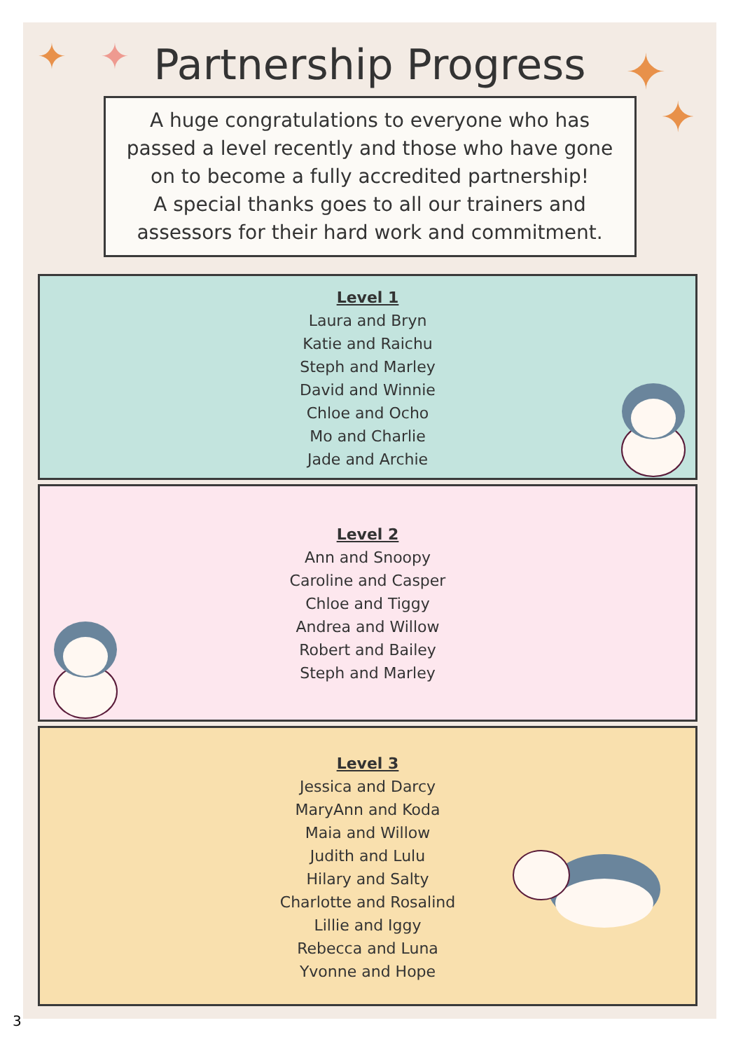✦ ✦ ✦
✦
Partnership Progress
A huge congratulations to everyone who has passed a level recently and those who have gone on to become a fully accredited partnership!
A special thanks goes to all our trainers and assessors for their hard work and commitment.
Level 1
Laura and Bryn
Katie and Raichu
Steph and Marley
David and Winnie
Chloe and Ocho
Mo and Charlie
Jade and Archie
Level 2
Ann and Snoopy
Caroline and Casper
Chloe and Tiggy
Andrea and Willow
Robert and Bailey
Steph and Marley
Level 3
Jessica and Darcy
MaryAnn and Koda
Maia and Willow
Judith and Lulu
Hilary and Salty
Charlotte and Rosalind
Lillie and Iggy
Rebecca and Luna
Yvonne and Hope
3